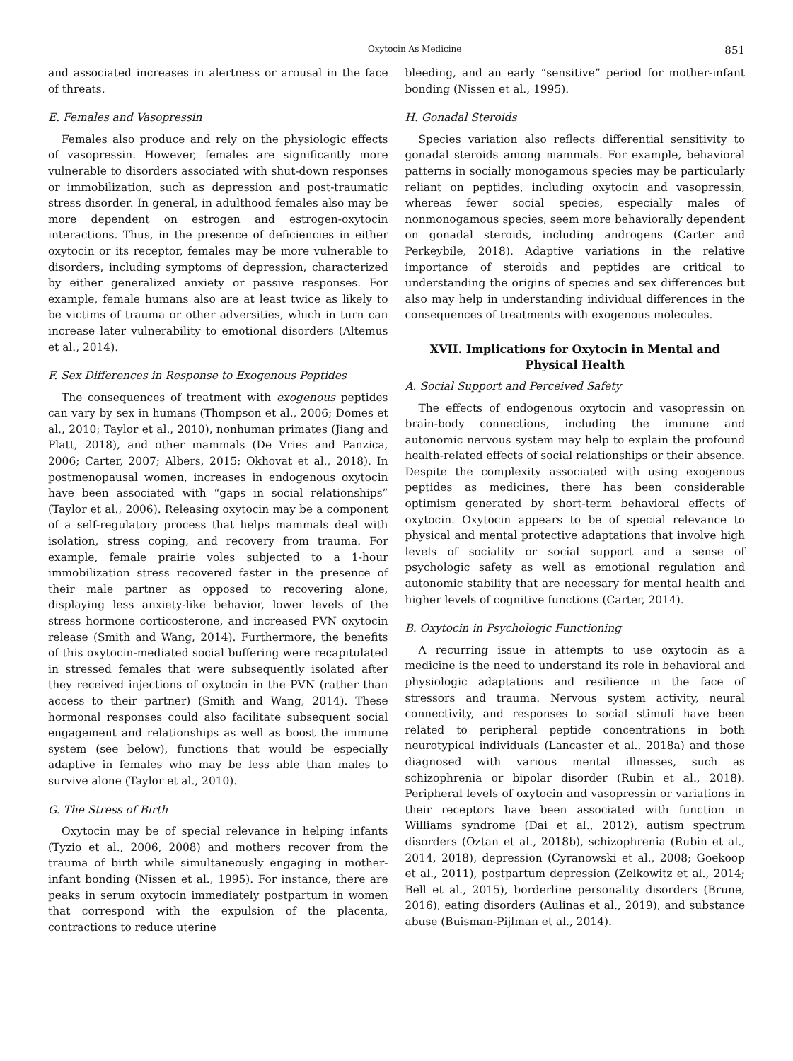Oxytocin As Medicine 851
and associated increases in alertness or arousal in the face of threats.
E. Females and Vasopressin
Females also produce and rely on the physiologic effects of vasopressin. However, females are significantly more vulnerable to disorders associated with shut-down responses or immobilization, such as depression and post-traumatic stress disorder. In general, in adulthood females also may be more dependent on estrogen and estrogen-oxytocin interactions. Thus, in the presence of deficiencies in either oxytocin or its receptor, females may be more vulnerable to disorders, including symptoms of depression, characterized by either generalized anxiety or passive responses. For example, female humans also are at least twice as likely to be victims of trauma or other adversities, which in turn can increase later vulnerability to emotional disorders (Altemus et al., 2014).
F. Sex Differences in Response to Exogenous Peptides
The consequences of treatment with exogenous peptides can vary by sex in humans (Thompson et al., 2006; Domes et al., 2010; Taylor et al., 2010), nonhuman primates (Jiang and Platt, 2018), and other mammals (De Vries and Panzica, 2006; Carter, 2007; Albers, 2015; Okhovat et al., 2018). In postmenopausal women, increases in endogenous oxytocin have been associated with “gaps in social relationships” (Taylor et al., 2006). Releasing oxytocin may be a component of a self-regulatory process that helps mammals deal with isolation, stress coping, and recovery from trauma. For example, female prairie voles subjected to a 1-hour immobilization stress recovered faster in the presence of their male partner as opposed to recovering alone, displaying less anxiety-like behavior, lower levels of the stress hormone corticosterone, and increased PVN oxytocin release (Smith and Wang, 2014). Furthermore, the benefits of this oxytocin-mediated social buffering were recapitulated in stressed females that were subsequently isolated after they received injections of oxytocin in the PVN (rather than access to their partner) (Smith and Wang, 2014). These hormonal responses could also facilitate subsequent social engagement and relationships as well as boost the immune system (see below), functions that would be especially adaptive in females who may be less able than males to survive alone (Taylor et al., 2010).
G. The Stress of Birth
Oxytocin may be of special relevance in helping infants (Tyzio et al., 2006, 2008) and mothers recover from the trauma of birth while simultaneously engaging in mother-infant bonding (Nissen et al., 1995). For instance, there are peaks in serum oxytocin immediately postpartum in women that correspond with the expulsion of the placenta, contractions to reduce uterine
bleeding, and an early “sensitive” period for mother-infant bonding (Nissen et al., 1995).
H. Gonadal Steroids
Species variation also reflects differential sensitivity to gonadal steroids among mammals. For example, behavioral patterns in socially monogamous species may be particularly reliant on peptides, including oxytocin and vasopressin, whereas fewer social species, especially males of nonmonogamous species, seem more behaviorally dependent on gonadal steroids, including androgens (Carter and Perkeybile, 2018). Adaptive variations in the relative importance of steroids and peptides are critical to understanding the origins of species and sex differences but also may help in understanding individual differences in the consequences of treatments with exogenous molecules.
XVII. Implications for Oxytocin in Mental and Physical Health
A. Social Support and Perceived Safety
The effects of endogenous oxytocin and vasopressin on brain-body connections, including the immune and autonomic nervous system may help to explain the profound health-related effects of social relationships or their absence. Despite the complexity associated with using exogenous peptides as medicines, there has been considerable optimism generated by short-term behavioral effects of oxytocin. Oxytocin appears to be of special relevance to physical and mental protective adaptations that involve high levels of sociality or social support and a sense of psychologic safety as well as emotional regulation and autonomic stability that are necessary for mental health and higher levels of cognitive functions (Carter, 2014).
B. Oxytocin in Psychologic Functioning
A recurring issue in attempts to use oxytocin as a medicine is the need to understand its role in behavioral and physiologic adaptations and resilience in the face of stressors and trauma. Nervous system activity, neural connectivity, and responses to social stimuli have been related to peripheral peptide concentrations in both neurotypical individuals (Lancaster et al., 2018a) and those diagnosed with various mental illnesses, such as schizophrenia or bipolar disorder (Rubin et al., 2018). Peripheral levels of oxytocin and vasopressin or variations in their receptors have been associated with function in Williams syndrome (Dai et al., 2012), autism spectrum disorders (Oztan et al., 2018b), schizophrenia (Rubin et al., 2014, 2018), depression (Cyranowski et al., 2008; Goekoop et al., 2011), postpartum depression (Zelkowitz et al., 2014; Bell et al., 2015), borderline personality disorders (Brune, 2016), eating disorders (Aulinas et al., 2019), and substance abuse (Buisman-Pijlman et al., 2014).